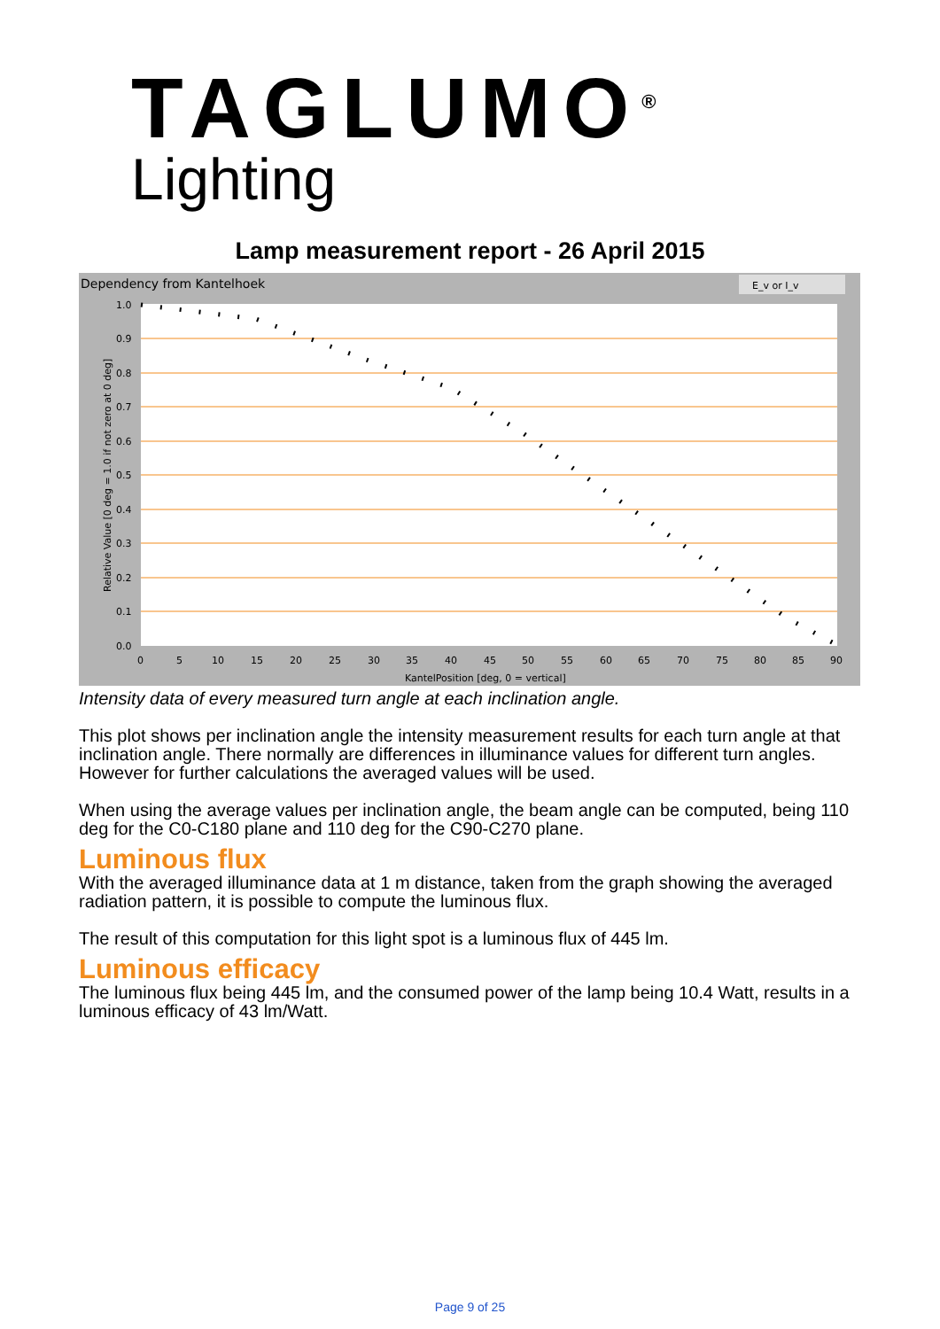TAGLUMO<sup>®</sup>
Lighting
Lamp measurement report - 26 April 2015
Dependency from Kantelhoek
E_v or I_v
1.0
0.9
0.8
0.7
0.6
0.5
0.4
0.3
0.2
0.1
0.0
0
5
10
15
20
25
30
35
40
45
50
55
60
65
70
75
80
85
90
KantelPosition [deg, 0 = vertical]
Relative Value [0 deg = 1.0 if not zero at 0 deg]
Intensity data of every measured turn angle at each inclination angle.
This plot shows per inclination angle the intensity measurement results for each turn angle at that inclination angle. There normally are differences in illuminance values for different turn angles. However for further calculations the averaged values will be used.
When using the average values per inclination angle, the beam angle can be computed, being 110 deg for the C0-C180 plane and 110 deg for the C90-C270 plane.
Luminous flux
With the averaged illuminance data at 1 m distance, taken from the graph showing the averaged radiation pattern, it is possible to compute the luminous flux.
The result of this computation for this light spot is a luminous flux of 445 lm.
Luminous efficacy
The luminous flux being 445 lm, and the consumed power of the lamp being 10.4 Watt, results in a luminous efficacy of 43 lm/Watt.
Page 9 of 25